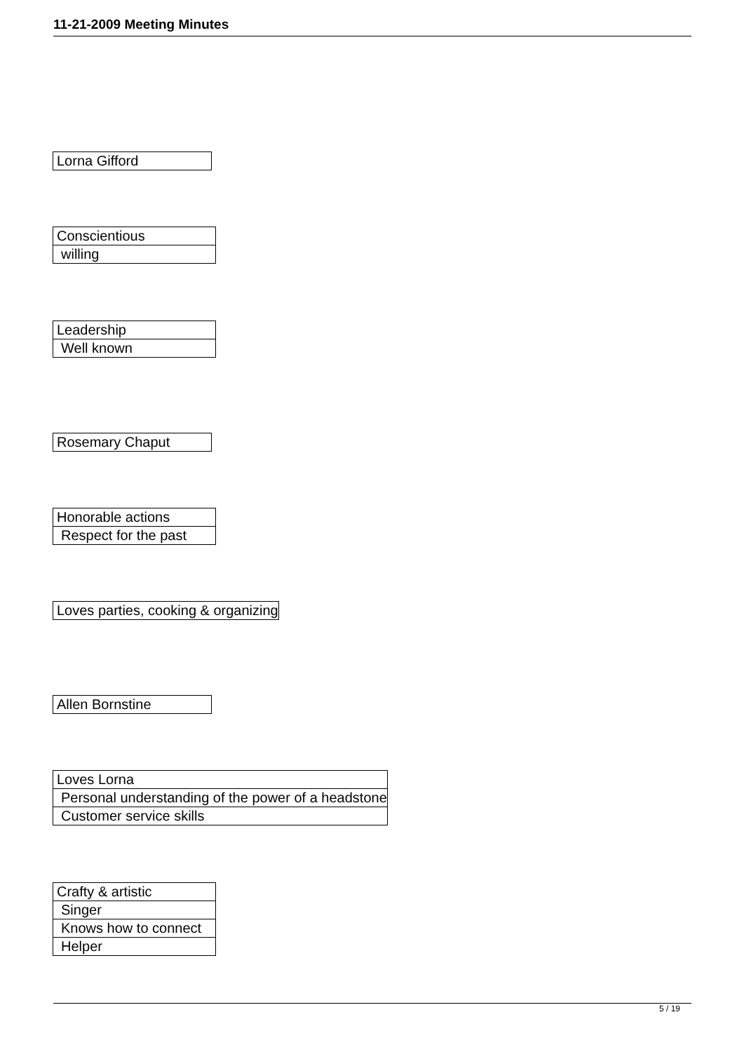11-21-2009 Meeting Minutes
| Lorna Gifford |
| Conscientious |
| willing |
| Leadership |
| Well known |
| Rosemary Chaput |
| Honorable actions |
| Respect for the past |
| Loves parties, cooking & organizing |
| Allen Bornstine |
| Loves Lorna |
| Personal understanding of the power of a headstone |
| Customer service skills |
| Crafty & artistic |
| Singer |
| Knows how to connect |
| Helper |
5 / 19